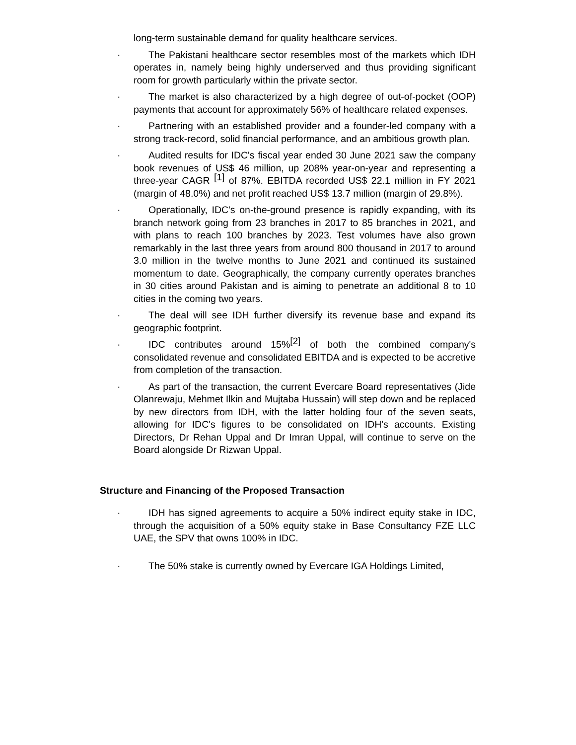long-term sustainable demand for quality healthcare services.
· The Pakistani healthcare sector resembles most of the markets which IDH operates in, namely being highly underserved and thus providing significant room for growth particularly within the private sector.
· The market is also characterized by a high degree of out-of-pocket (OOP) payments that account for approximately 56% of healthcare related expenses.
· Partnering with an established provider and a founder-led company with a strong track-record, solid financial performance, and an ambitious growth plan.
· Audited results for IDC's fiscal year ended 30 June 2021 saw the company book revenues of US$ 46 million, up 208% year-on-year and representing a three-year CAGR <sup>[1]</sup> of 87%. EBITDA recorded US$ 22.1 million in FY 2021 (margin of 48.0%) and net profit reached US$ 13.7 million (margin of 29.8%).
· Operationally, IDC's on-the-ground presence is rapidly expanding, with its branch network going from 23 branches in 2017 to 85 branches in 2021, and with plans to reach 100 branches by 2023. Test volumes have also grown remarkably in the last three years from around 800 thousand in 2017 to around 3.0 million in the twelve months to June 2021 and continued its sustained momentum to date. Geographically, the company currently operates branches in 30 cities around Pakistan and is aiming to penetrate an additional 8 to 10 cities in the coming two years.
· The deal will see IDH further diversify its revenue base and expand its geographic footprint.
· IDC contributes around 15%<sup>[2]</sup> of both the combined company's consolidated revenue and consolidated EBITDA and is expected to be accretive from completion of the transaction.
· As part of the transaction, the current Evercare Board representatives (Jide Olanrewaju, Mehmet Ilkin and Mujtaba Hussain) will step down and be replaced by new directors from IDH, with the latter holding four of the seven seats, allowing for IDC's figures to be consolidated on IDH's accounts. Existing Directors, Dr Rehan Uppal and Dr Imran Uppal, will continue to serve on the Board alongside Dr Rizwan Uppal.
Structure and Financing of the Proposed Transaction
· IDH has signed agreements to acquire a 50% indirect equity stake in IDC, through the acquisition of a 50% equity stake in Base Consultancy FZE LLC UAE, the SPV that owns 100% in IDC.
· The 50% stake is currently owned by Evercare IGA Holdings Limited,